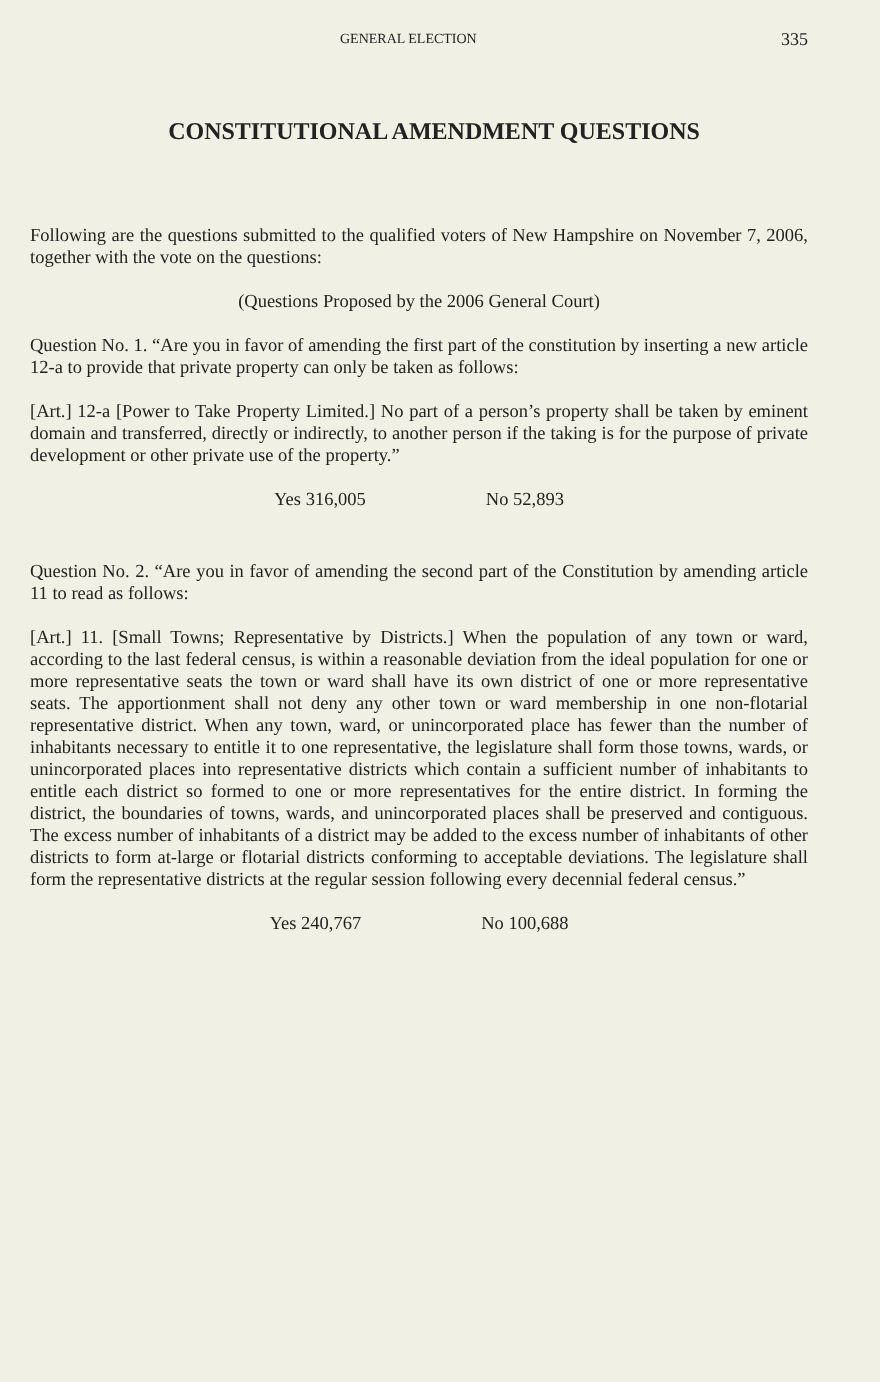GENERAL ELECTION 335
CONSTITUTIONAL AMENDMENT QUESTIONS
Following are the questions submitted to the qualified voters of New Hampshire on November 7, 2006, together with the vote on the questions:
(Questions Proposed by the 2006 General Court)
Question No. 1. “Are you in favor of amending the first part of the constitution by inserting a new article 12-a to provide that private property can only be taken as follows:
[Art.] 12-a [Power to Take Property Limited.] No part of a person’s property shall be taken by eminent domain and transferred, directly or indirectly, to another person if the taking is for the purpose of private development or other private use of the property.”
Yes 316,005 No 52,893
Question No. 2. “Are you in favor of amending the second part of the Constitution by amending article 11 to read as follows:
[Art.] 11. [Small Towns; Representative by Districts.] When the population of any town or ward, according to the last federal census, is within a reasonable deviation from the ideal population for one or more representative seats the town or ward shall have its own district of one or more representative seats. The apportionment shall not deny any other town or ward membership in one non-flotarial representative district. When any town, ward, or unincorporated place has fewer than the number of inhabitants necessary to entitle it to one representative, the legislature shall form those towns, wards, or unincorporated places into representative districts which contain a sufficient number of inhabitants to entitle each district so formed to one or more representatives for the entire district. In forming the district, the boundaries of towns, wards, and unincorporated places shall be preserved and contiguous. The excess number of inhabitants of a district may be added to the excess number of inhabitants of other districts to form at-large or flotarial districts conforming to acceptable deviations. The legislature shall form the representative districts at the regular session following every decennial federal census.”
Yes 240,767 No 100,688